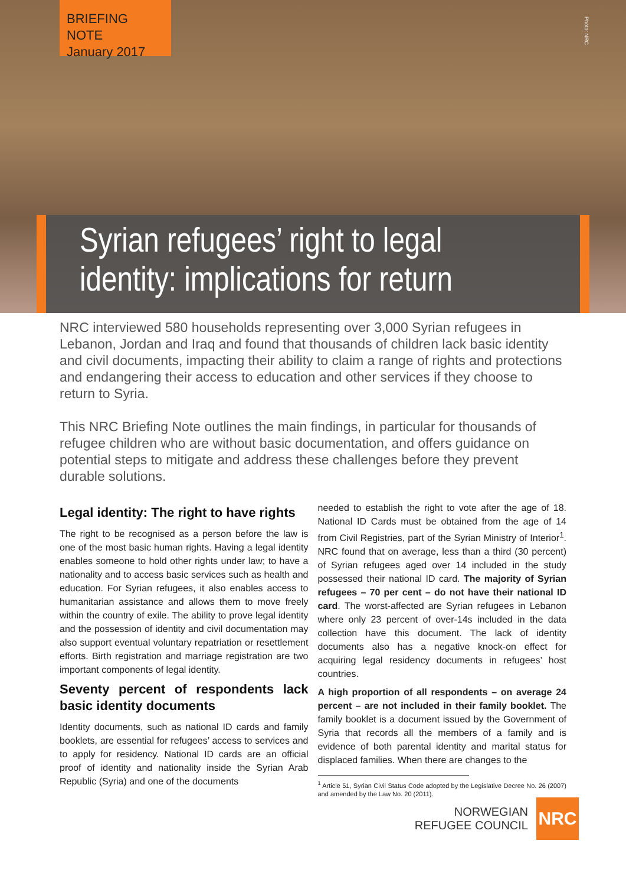BRIEFING NOTE
January 2017
Photo: NRC
Syrian refugees’ right to legal identity: implications for return
NRC interviewed 580 households representing over 3,000 Syrian refugees in Lebanon, Jordan and Iraq and found that thousands of children lack basic identity and civil documents, impacting their ability to claim a range of rights and protections and endangering their access to education and other services if they choose to return to Syria.
This NRC Briefing Note outlines the main findings, in particular for thousands of refugee children who are without basic documentation, and offers guidance on potential steps to mitigate and address these challenges before they prevent durable solutions.
Legal identity: The right to have rights
The right to be recognised as a person before the law is one of the most basic human rights. Having a legal identity enables someone to hold other rights under law; to have a nationality and to access basic services such as health and education. For Syrian refugees, it also enables access to humanitarian assistance and allows them to move freely within the country of exile. The ability to prove legal identity and the possession of identity and civil documentation may also support eventual voluntary repatriation or resettlement efforts. Birth registration and marriage registration are two important components of legal identity.
Seventy percent of respondents lack basic identity documents
Identity documents, such as national ID cards and family booklets, are essential for refugees’ access to services and to apply for residency. National ID cards are an official proof of identity and nationality inside the Syrian Arab Republic (Syria) and one of the documents
needed to establish the right to vote after the age of 18. National ID Cards must be obtained from the age of 14 from Civil Registries, part of the Syrian Ministry of Interior<sup>1</sup>. NRC found that on average, less than a third (30 percent) of Syrian refugees aged over 14 included in the study possessed their national ID card. The majority of Syrian refugees – 70 per cent – do not have their national ID card. The worst-affected are Syrian refugees in Lebanon where only 23 percent of over-14s included in the data collection have this document. The lack of identity documents also has a negative knock-on effect for acquiring legal residency documents in refugees’ host countries.
A high proportion of all respondents – on average 24 percent – are not included in their family booklet. The family booklet is a document issued by the Government of Syria that records all the members of a family and is evidence of both parental identity and marital status for displaced families. When there are changes to the
<sup>1</sup> Article 51, Syrian Civil Status Code adopted by the Legislative Decree No. 26 (2007) and amended by the Law No. 20 (2011).
NORWEGIAN
REFUGEE COUNCIL
NRC